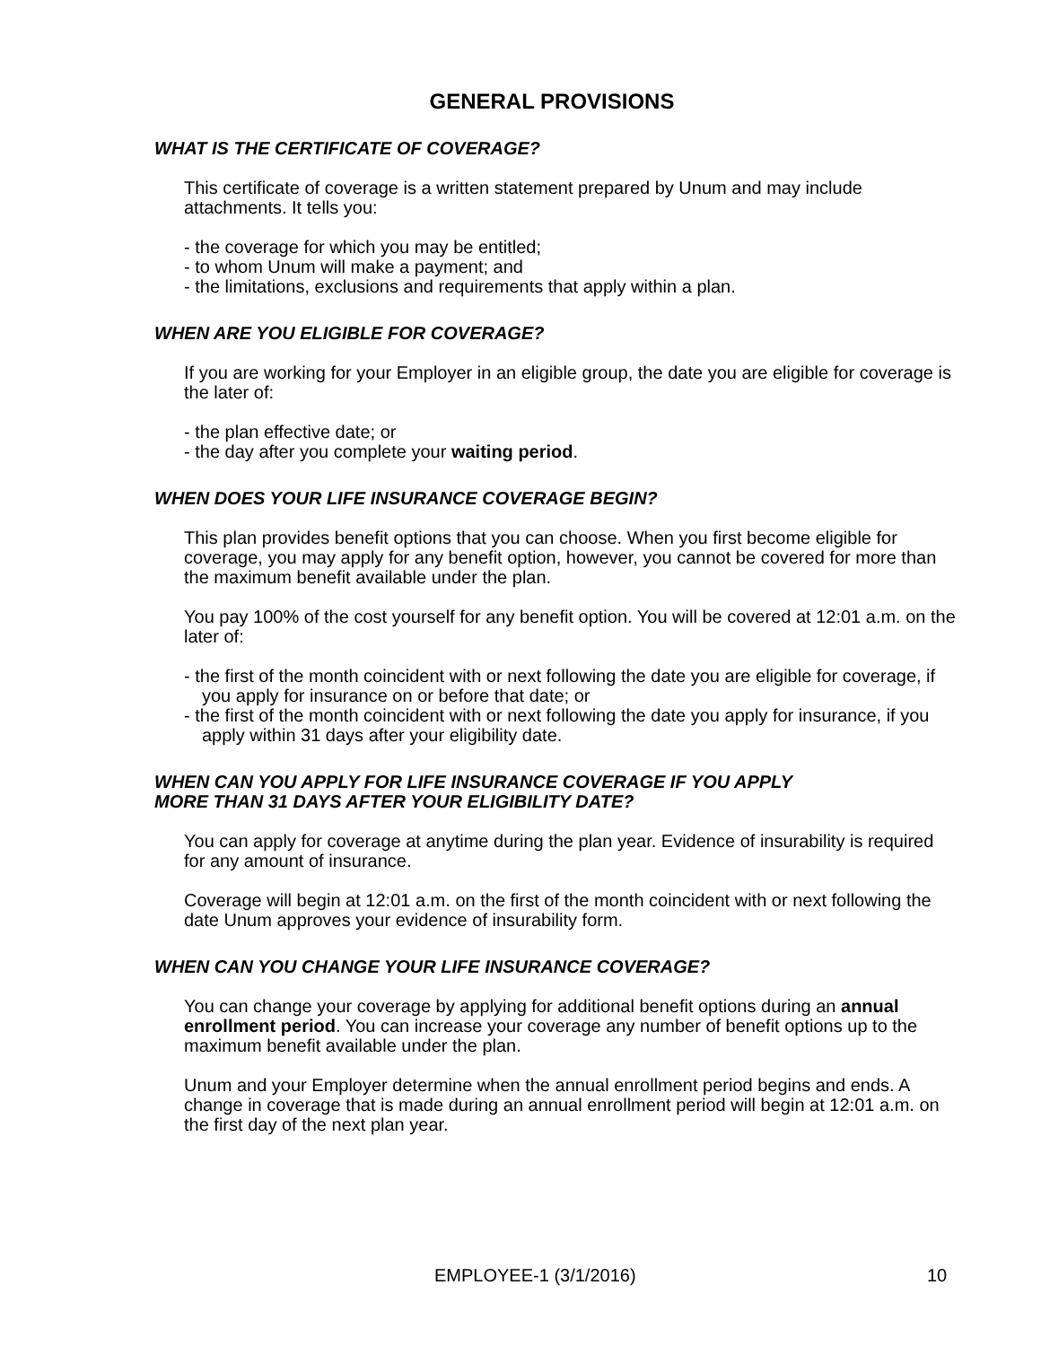GENERAL PROVISIONS
WHAT IS THE CERTIFICATE OF COVERAGE?
This certificate of coverage is a written statement prepared by Unum and may include attachments. It tells you:
- the coverage for which you may be entitled;
- to whom Unum will make a payment; and
- the limitations, exclusions and requirements that apply within a plan.
WHEN ARE YOU ELIGIBLE FOR COVERAGE?
If you are working for your Employer in an eligible group, the date you are eligible for coverage is the later of:
- the plan effective date; or
- the day after you complete your waiting period.
WHEN DOES YOUR LIFE INSURANCE COVERAGE BEGIN?
This plan provides benefit options that you can choose. When you first become eligible for coverage, you may apply for any benefit option, however, you cannot be covered for more than the maximum benefit available under the plan.
You pay 100% of the cost yourself for any benefit option. You will be covered at 12:01 a.m. on the later of:
- the first of the month coincident with or next following the date you are eligible for coverage, if you apply for insurance on or before that date; or
- the first of the month coincident with or next following the date you apply for insurance, if you apply within 31 days after your eligibility date.
WHEN CAN YOU APPLY FOR LIFE INSURANCE COVERAGE IF YOU APPLY
MORE THAN 31 DAYS AFTER YOUR ELIGIBILITY DATE?
You can apply for coverage at anytime during the plan year. Evidence of insurability is required for any amount of insurance.
Coverage will begin at 12:01 a.m. on the first of the month coincident with or next following the date Unum approves your evidence of insurability form.
WHEN CAN YOU CHANGE YOUR LIFE INSURANCE COVERAGE?
You can change your coverage by applying for additional benefit options during an annual enrollment period. You can increase your coverage any number of benefit options up to the maximum benefit available under the plan.
Unum and your Employer determine when the annual enrollment period begins and ends. A change in coverage that is made during an annual enrollment period will begin at 12:01 a.m. on the first day of the next plan year.
EMPLOYEE-1 (3/1/2016) 10